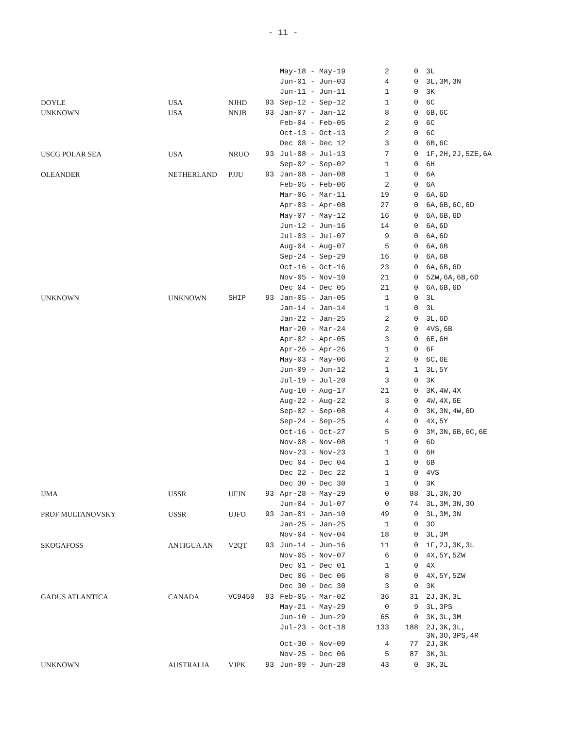- 11 -
| | | | | May-18 - May-19 | 2 | 0 | 3L |
| | | | | Jun-01 - Jun-03 | 4 | 0 | 3L,3M,3N |
| | | | | Jun-11 - Jun-11 | 1 | 0 | 3K |
| DOYLE | USA | NJHD | 93 | Sep-12 - Sep-12 | 1 | 0 | 6C |
| UNKNOWN | USA | NNJB | 93 | Jan-07 - Jan-12 | 8 | 0 | 6B,6C |
| | | | | Feb-04 - Feb-05 | 2 | 0 | 6C |
| | | | | Oct-13 - Oct-13 | 2 | 0 | 6C |
| | | | | Dec 08 - Dec 12 | 3 | 0 | 6B,6C |
| USCG POLAR SEA | USA | NRUO | 93 | Jul-08 - Jul-13 | 7 | 0 | 1F,2H,2J,5ZE,6A |
| | | | | Sep-02 - Sep-02 | 1 | 0 | 6H |
| OLEANDER | NETHERLAND | PJJU | 93 | Jan-08 - Jan-08 | 1 | 0 | 6A |
| | | | | Feb-05 - Feb-06 | 2 | 0 | 6A |
| | | | | Mar-06 - Mar-11 | 19 | 0 | 6A,6D |
| | | | | Apr-03 - Apr-08 | 27 | 0 | 6A,6B,6C,6D |
| | | | | May-07 - May-12 | 16 | 0 | 6A,6B,6D |
| | | | | Jun-12 - Jun-16 | 14 | 0 | 6A,6D |
| | | | | Jul-03 - Jul-07 | 9 | 0 | 6A,6D |
| | | | | Aug-04 - Aug-07 | 5 | 0 | 6A,6B |
| | | | | Sep-24 - Sep-29 | 16 | 0 | 6A,6B |
| | | | | Oct-16 - Oct-16 | 23 | 0 | 6A,6B,6D |
| | | | | Nov-05 - Nov-10 | 21 | 0 | 5ZW,6A,6B,6D |
| | | | | Dec 04 - Dec 05 | 21 | 0 | 6A,6B,6D |
| UNKNOWN | UNKNOWN | SHIP | 93 | Jan-05 - Jan-05 | 1 | 0 | 3L |
| | | | | Jan-14 - Jan-14 | 1 | 0 | 3L |
| | | | | Jan-22 - Jan-25 | 2 | 0 | 3L,6D |
| | | | | Mar-20 - Mar-24 | 2 | 0 | 4VS,6B |
| | | | | Apr-02 - Apr-05 | 3 | 0 | 6E,6H |
| | | | | Apr-26 - Apr-26 | 1 | 0 | 6F |
| | | | | May-03 - May-06 | 2 | 0 | 6C,6E |
| | | | | Jun-09 - Jun-12 | 1 | 1 | 3L,5Y |
| | | | | Jul-19 - Jul-20 | 3 | 0 | 3K |
| | | | | Aug-10 - Aug-17 | 21 | 0 | 3K,4W,4X |
| | | | | Aug-22 - Aug-22 | 3 | 0 | 4W,4X,6E |
| | | | | Sep-02 - Sep-08 | 4 | 0 | 3K,3N,4W,6D |
| | | | | Sep-24 - Sep-25 | 4 | 0 | 4X,5Y |
| | | | | Oct-16 - Oct-27 | 5 | 0 | 3M,3N,6B,6C,6E |
| | | | | Nov-08 - Nov-08 | 1 | 0 | 6D |
| | | | | Nov-23 - Nov-23 | 1 | 0 | 6H |
| | | | | Dec 04 - Dec 04 | 1 | 0 | 6B |
| | | | | Dec 22 - Dec 22 | 1 | 0 | 4VS |
| | | | | Dec 30 - Dec 30 | 1 | 0 | 3K |
| IJMA | USSR | UFJN | 93 | Apr-28 - May-29 | 0 | 88 | 3L,3N,3O |
| | | | | Jun-04 - Jul-07 | 0 | 74 | 3L,3M,3N,3O |
| PROF MULTANOVSKY | USSR | UJFO | 93 | Jan-01 - Jan-10 | 49 | 0 | 3L,3M,3N |
| | | | | Jan-25 - Jan-25 | 1 | 0 | 3O |
| | | | | Nov-04 - Nov-04 | 18 | 0 | 3L,3M |
| SKOGAFOSS | ANTIGUA AN | V2QT | 93 | Jun-14 - Jun-16 | 11 | 0 | 1F,2J,3K,3L |
| | | | | Nov-05 - Nov-07 | 6 | 0 | 4X,5Y,5ZW |
| | | | | Dec 01 - Dec 01 | 1 | 0 | 4X |
| | | | | Dec 06 - Dec 06 | 8 | 0 | 4X,5Y,5ZW |
| | | | | Dec 30 - Dec 30 | 3 | 0 | 3K |
| GADUS ATLANTICA | CANADA | VC9450 | 93 | Feb-05 - Mar-02 | 36 | 31 | 2J,3K,3L |
| | | | | May-21 - May-29 | 0 | 9 | 3L,3PS |
| | | | | Jun-10 - Jun-29 | 65 | 0 | 3K,3L,3M |
| | | | | Jul-23 - Oct-18 | 133 | 188 | 2J,3K,3L, 3N,3O,3PS,4R |
| | | | | Oct-30 - Nov-09 | 4 | 77 | 2J,3K |
| | | | | Nov-25 - Dec 06 | 5 | 87 | 3K,3L |
| UNKNOWN | AUSTRALIA | VJPK | 93 | Jun-09 - Jun-28 | 43 | 0 | 3K,3L |